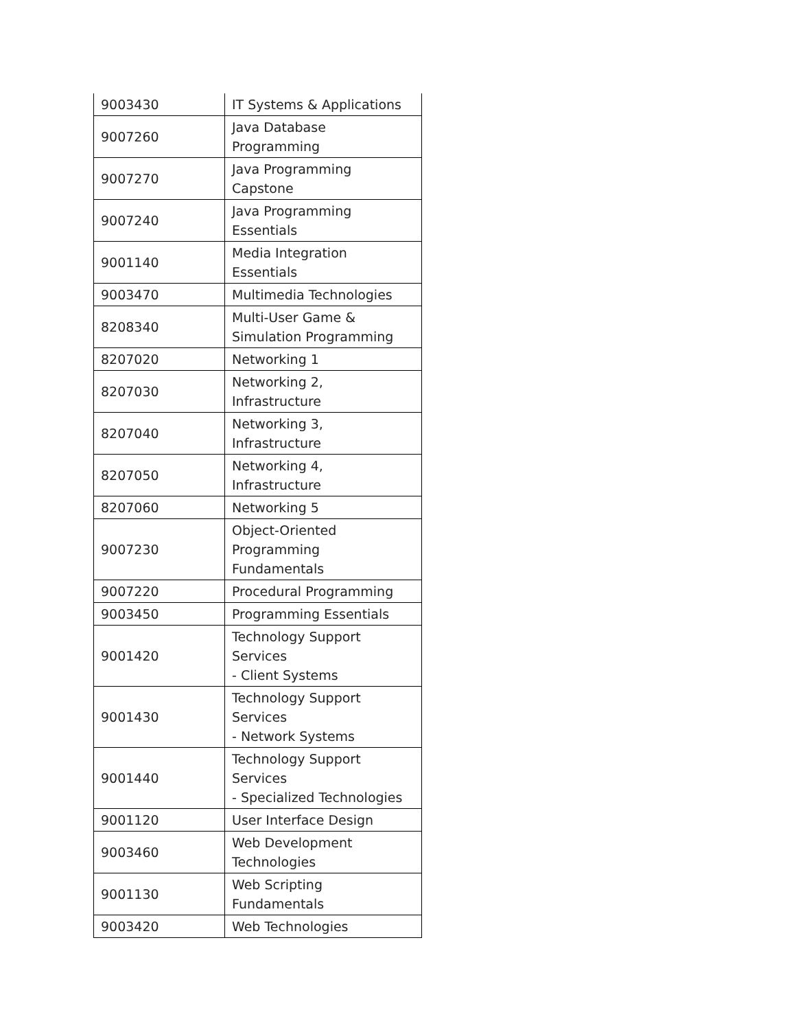| 9003430 | IT Systems & Applications |
| 9007260 | Java Database Programming |
| 9007270 | Java Programming Capstone |
| 9007240 | Java Programming Essentials |
| 9001140 | Media Integration Essentials |
| 9003470 | Multimedia Technologies |
| 8208340 | Multi-User Game & Simulation Programming |
| 8207020 | Networking 1 |
| 8207030 | Networking 2, Infrastructure |
| 8207040 | Networking 3, Infrastructure |
| 8207050 | Networking 4, Infrastructure |
| 8207060 | Networking 5 |
| 9007230 | Object-Oriented Programming Fundamentals |
| 9007220 | Procedural Programming |
| 9003450 | Programming Essentials |
| 9001420 | Technology Support Services - Client Systems |
| 9001430 | Technology Support Services - Network Systems |
| 9001440 | Technology Support Services - Specialized Technologies |
| 9001120 | User Interface Design |
| 9003460 | Web Development Technologies |
| 9001130 | Web Scripting Fundamentals |
| 9003420 | Web Technologies |